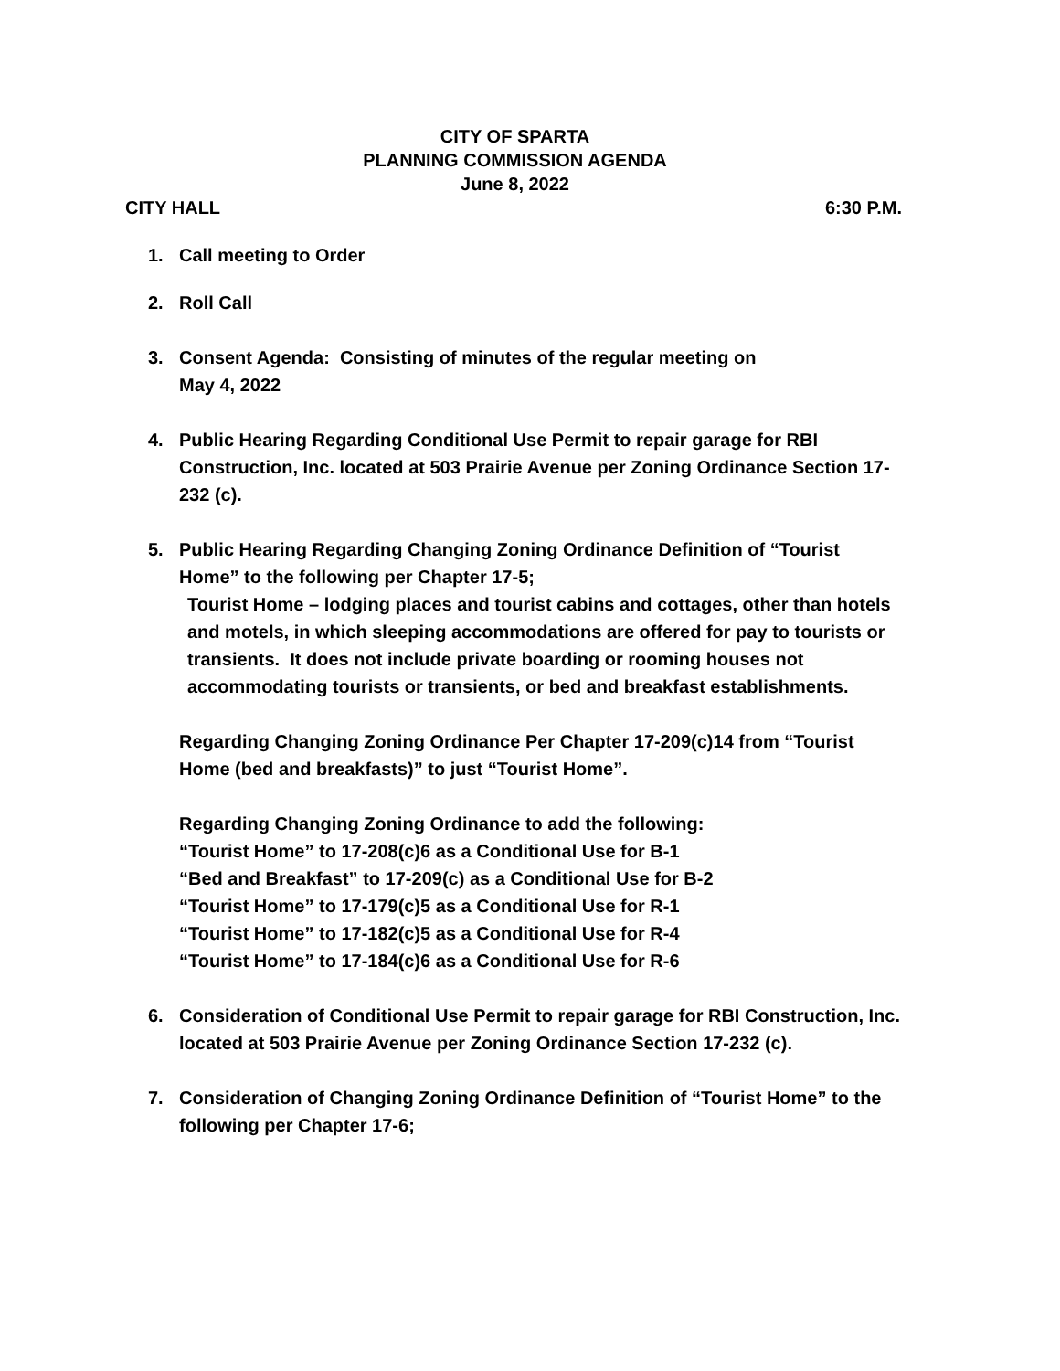CITY OF SPARTA
PLANNING COMMISSION AGENDA
June 8, 2022
CITY HALL 6:30 P.M.
1. Call meeting to Order
2. Roll Call
3. Consent Agenda: Consisting of minutes of the regular meeting on
May 4, 2022
4. Public Hearing Regarding Conditional Use Permit to repair garage for RBI Construction, Inc. located at 503 Prairie Avenue per Zoning Ordinance Section 17-232 (c).
5. Public Hearing Regarding Changing Zoning Ordinance Definition of “Tourist Home” to the following per Chapter 17-5;
Tourist Home – lodging places and tourist cabins and cottages, other than hotels and motels, in which sleeping accommodations are offered for pay to tourists or transients. It does not include private boarding or rooming houses not accommodating tourists or transients, or bed and breakfast establishments.
Regarding Changing Zoning Ordinance Per Chapter 17-209(c)14 from “Tourist Home (bed and breakfasts)” to just “Tourist Home”.
Regarding Changing Zoning Ordinance to add the following:
“Tourist Home” to 17-208(c)6 as a Conditional Use for B-1
“Bed and Breakfast” to 17-209(c) as a Conditional Use for B-2
“Tourist Home” to 17-179(c)5 as a Conditional Use for R-1
“Tourist Home” to 17-182(c)5 as a Conditional Use for R-4
“Tourist Home” to 17-184(c)6 as a Conditional Use for R-6
6. Consideration of Conditional Use Permit to repair garage for RBI Construction, Inc. located at 503 Prairie Avenue per Zoning Ordinance Section 17-232 (c).
7. Consideration of Changing Zoning Ordinance Definition of “Tourist Home” to the following per Chapter 17-6;